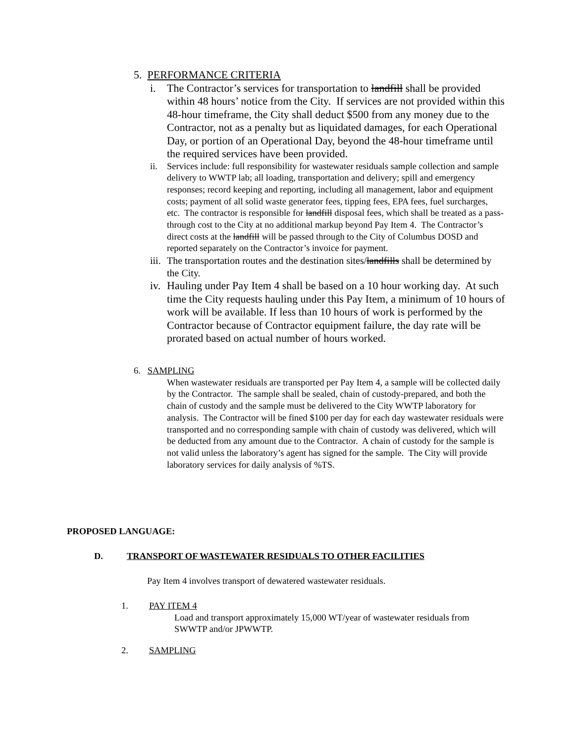5. PERFORMANCE CRITERIA
i. The Contractor’s services for transportation to landfill shall be provided within 48 hours’ notice from the City. If services are not provided within this 48-hour timeframe, the City shall deduct $500 from any money due to the Contractor, not as a penalty but as liquidated damages, for each Operational Day, or portion of an Operational Day, beyond the 48-hour timeframe until the required services have been provided.
ii. Services include: full responsibility for wastewater residuals sample collection and sample delivery to WWTP lab; all loading, transportation and delivery; spill and emergency responses; record keeping and reporting, including all management, labor and equipment costs; payment of all solid waste generator fees, tipping fees, EPA fees, fuel surcharges, etc. The contractor is responsible for landfill disposal fees, which shall be treated as a pass-through cost to the City at no additional markup beyond Pay Item 4. The Contractor’s direct costs at the landfill will be passed through to the City of Columbus DOSD and reported separately on the Contractor’s invoice for payment.
iii.
The transportation routes and the destination sites/landfills shall be determined by the City.
iv.
Hauling under Pay Item 4 shall be based on a 10 hour working day. At such time the City requests hauling under this Pay Item, a minimum of 10 hours of work will be available. If less than 10 hours of work is performed by the Contractor because of Contractor equipment failure, the day rate will be prorated based on actual number of hours worked.
6. SAMPLING
When wastewater residuals are transported per Pay Item 4, a sample will be collected daily by the Contractor. The sample shall be sealed, chain of custody-prepared, and both the chain of custody and the sample must be delivered to the City WWTP laboratory for analysis. The Contractor will be fined $100 per day for each day wastewater residuals were transported and no corresponding sample with chain of custody was delivered, which will be deducted from any amount due to the Contractor. A chain of custody for the sample is not valid unless the laboratory’s agent has signed for the sample. The City will provide laboratory services for daily analysis of %TS.
PROPOSED LANGUAGE:
D. TRANSPORT OF WASTEWATER RESIDUALS TO OTHER FACILITIES
Pay Item 4 involves transport of dewatered wastewater residuals.
1. PAY ITEM 4
Load and transport approximately 15,000 WT/year of wastewater residuals from SWWTP and/or JPWWTP.
2. SAMPLING